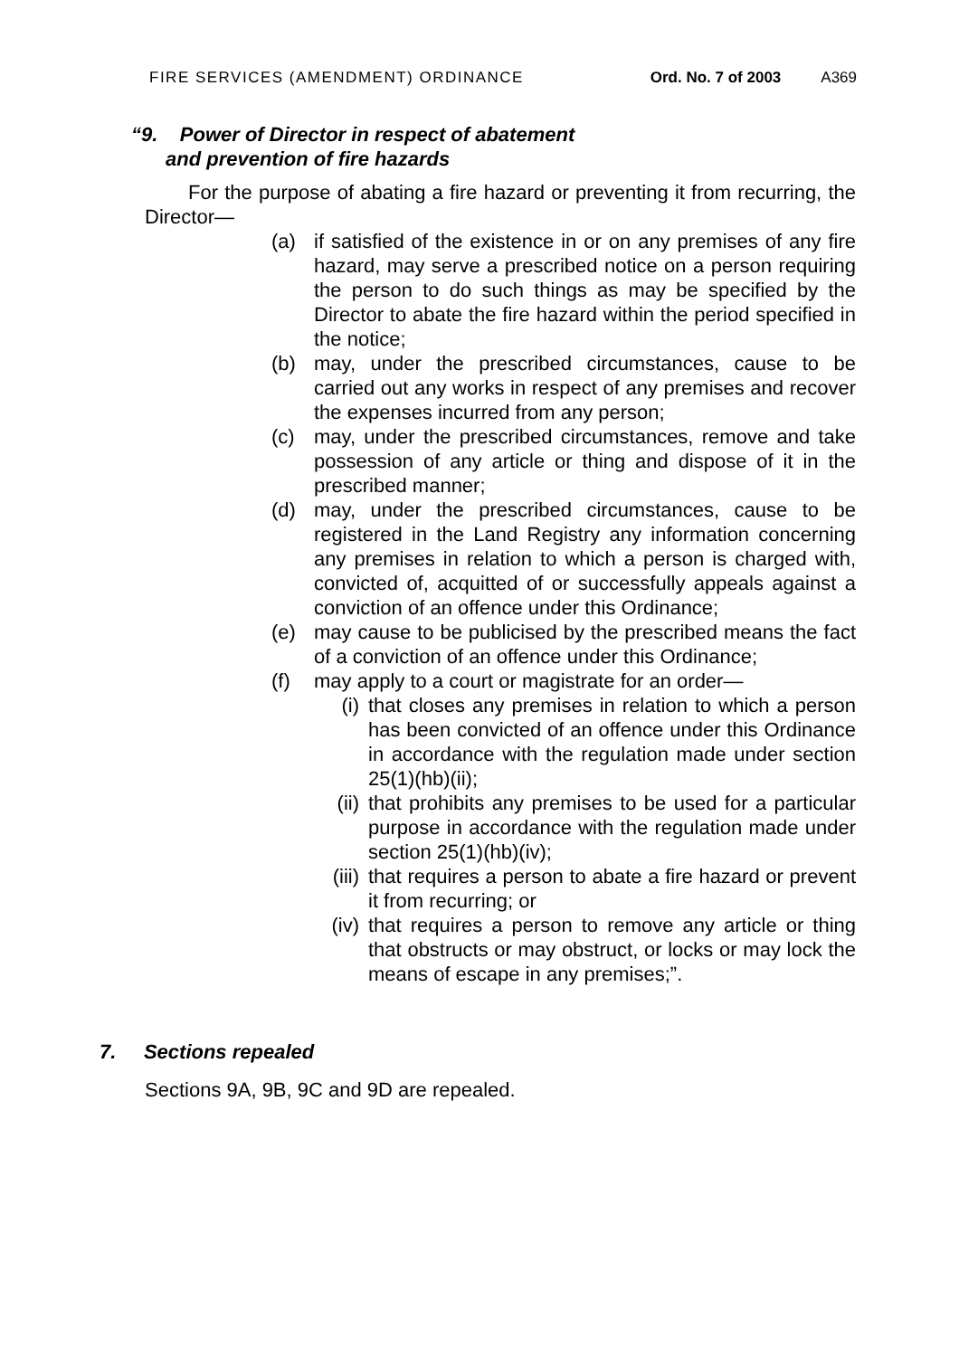FIRE SERVICES (AMENDMENT) ORDINANCE Ord. No. 7 of 2003 A369
“9. Power of Director in respect of abatement
and prevention of fire hazards
For the purpose of abating a fire hazard or preventing it from recurring, the Director—
(a) if satisfied of the existence in or on any premises of any fire hazard, may serve a prescribed notice on a person requiring the person to do such things as may be specified by the Director to abate the fire hazard within the period specified in the notice;
(b) may, under the prescribed circumstances, cause to be carried out any works in respect of any premises and recover the expenses incurred from any person;
(c) may, under the prescribed circumstances, remove and take possession of any article or thing and dispose of it in the prescribed manner;
(d) may, under the prescribed circumstances, cause to be registered in the Land Registry any information concerning any premises in relation to which a person is charged with, convicted of, acquitted of or successfully appeals against a conviction of an offence under this Ordinance;
(e) may cause to be publicised by the prescribed means the fact of a conviction of an offence under this Ordinance;
(f) may apply to a court or magistrate for an order—
(i) that closes any premises in relation to which a person has been convicted of an offence under this Ordinance in accordance with the regulation made under section 25(1)(hb)(ii);
(ii) that prohibits any premises to be used for a particular purpose in accordance with the regulation made under section 25(1)(hb)(iv);
(iii) that requires a person to abate a fire hazard or prevent it from recurring; or
(iv) that requires a person to remove any article or thing that obstructs or may obstruct, or locks or may lock the means of escape in any premises;”.
7. Sections repealed
Sections 9A, 9B, 9C and 9D are repealed.